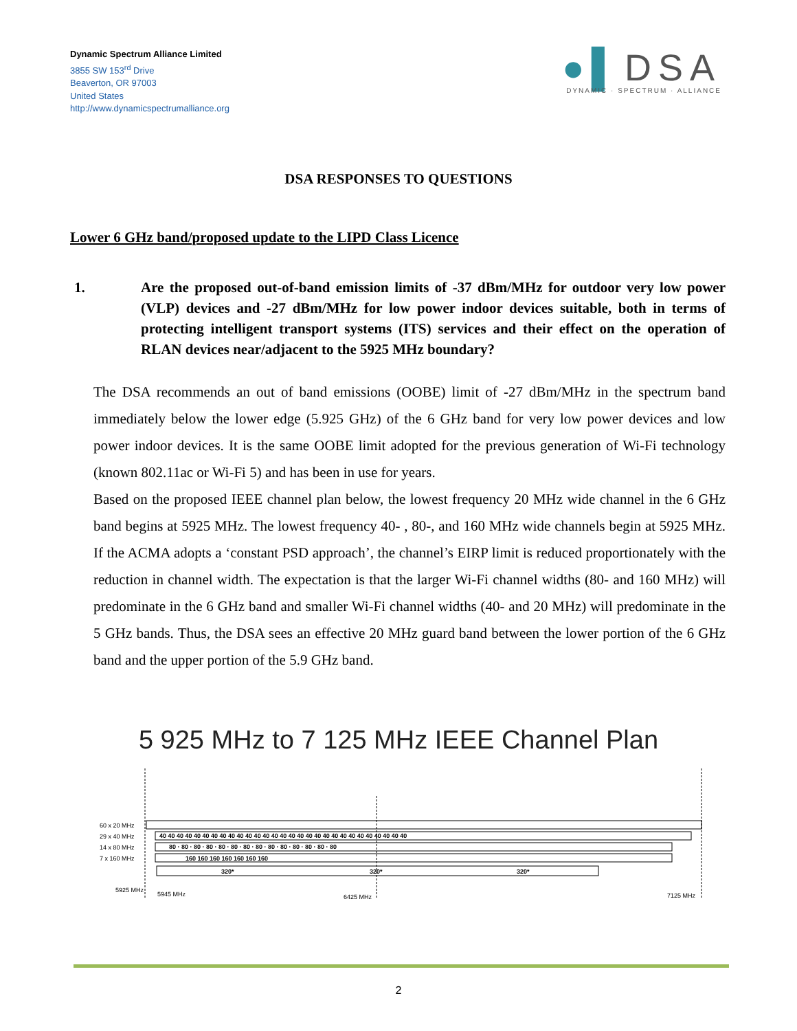Dynamic Spectrum Alliance Limited
3855 SW 153<sup>rd</sup> Drive
Beaverton, OR 97003
United States
http://www.dynamicspectrumalliance.org
●▌DSA
DYNAMIC · SPECTRUM · ALLIANCE
DSA RESPONSES TO QUESTIONS
Lower 6 GHz band/proposed update to the LIPD Class Licence
1. Are the proposed out-of-band emission limits of -37 dBm/MHz for outdoor very low power (VLP) devices and -27 dBm/MHz for low power indoor devices suitable, both in terms of protecting intelligent transport systems (ITS) services and their effect on the operation of RLAN devices near/adjacent to the 5925 MHz boundary?
The DSA recommends an out of band emissions (OOBE) limit of -27 dBm/MHz in the spectrum band immediately below the lower edge (5.925 GHz) of the 6 GHz band for very low power devices and low power indoor devices. It is the same OOBE limit adopted for the previous generation of Wi-Fi technology (known 802.11ac or Wi-Fi 5) and has been in use for years.
Based on the proposed IEEE channel plan below, the lowest frequency 20 MHz wide channel in the 6 GHz band begins at 5925 MHz. The lowest frequency 40- , 80-, and 160 MHz wide channels begin at 5925 MHz. If the ACMA adopts a ‘constant PSD approach’, the channel’s EIRP limit is reduced proportionately with the reduction in channel width. The expectation is that the larger Wi-Fi channel widths (80- and 160 MHz) will predominate in the 6 GHz band and smaller Wi-Fi channel widths (40- and 20 MHz) will predominate in the 5 GHz bands. Thus, the DSA sees an effective 20 MHz guard band between the lower portion of the 6 GHz band and the upper portion of the 5.9 GHz band.
5 925 MHz to 7 125 MHz IEEE Channel Plan
60 x 20 MHz
29 x 40 MHz
14 x 80 MHz
7 x 160 MHz
40 40 40 40 40 40 40 40 40 40 40 40 40 40 40 40 40 40 40 40 40 40 40 40 40 40 40 40 40
80 · 80 · 80 · 80 · 80 · 80 · 80 · 80 · 80 · 80 · 80 · 80 · 80 · 80
160 160 160 160 160 160 160
320*
320*
320*
5925 MHz
5945 MHz
6425 MHz
7125 MHz
2